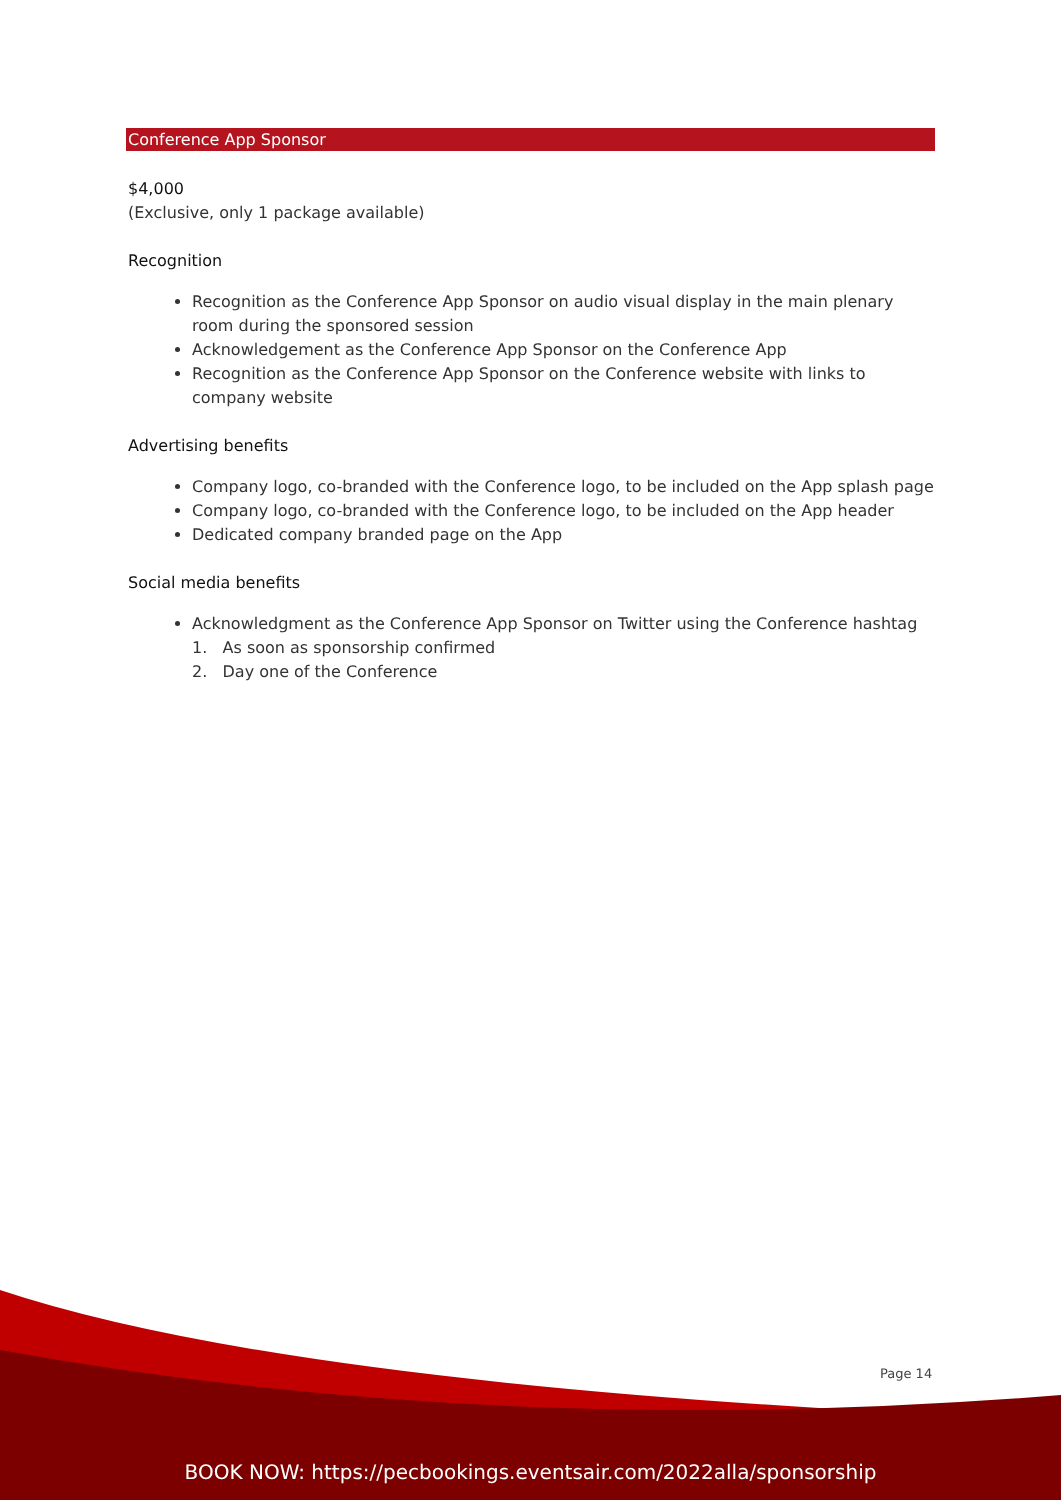Conference App Sponsor
$4,000
(Exclusive, only 1 package available)
Recognition
Recognition as the Conference App Sponsor on audio visual display in the main plenary room during the sponsored session
Acknowledgement as the Conference App Sponsor on the Conference App
Recognition as the Conference App Sponsor on the Conference website with links to company website
Advertising benefits
Company logo, co-branded with the Conference logo, to be included on the App splash page
Company logo, co-branded with the Conference logo, to be included on the App header
Dedicated company branded page on the App
Social media benefits
Acknowledgment as the Conference App Sponsor on Twitter using the Conference hashtag
1. As soon as sponsorship confirmed
2. Day one of the Conference
Page 14
BOOK NOW: https://pecbookings.eventsair.com/2022alla/sponsorship